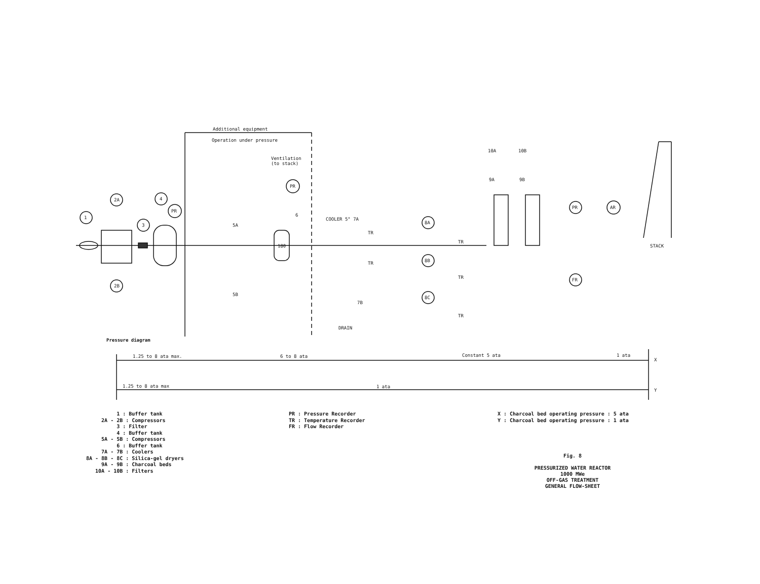Additional equipment
Operation under pressure
Ventilation
(to stack)
1
2A
2B
3
4
PR
PR
5A
5B
6
180
COOLER 5° 7A
TR
TR
7B
DRAIN
8A
8B
8C
TR
TR
TR
10A 10B
9A 9B
PR AR
FR
STACK
Pressure diagram
1.25 to 8 ata max. 6 to 8 ata Constant 5 ata 1 ata
X
1.25 to 8 ata max 1 ata
Y
1 : Buffer tank
2A - 2B : Compressors
3 : Filter
4 : Buffer tank
5A - 5B : Compressors
6 : Buffer tank
7A - 7B : Coolers
8A - 8B - 8C : Silica-gel dryers
9A - 9B : Charcoal beds
10A - 10B : Filters
PR : Pressure Recorder
TR : Temperature Recorder
FR : Flow Recorder
X : Charcoal bed operating pressure : 5 ata
Y : Charcoal bed operating pressure : 1 ata
Fig. 8
PRESSURIZED WATER REACTOR 1000 MWe
OFF-GAS TREATMENT
GENERAL FLOW-SHEET